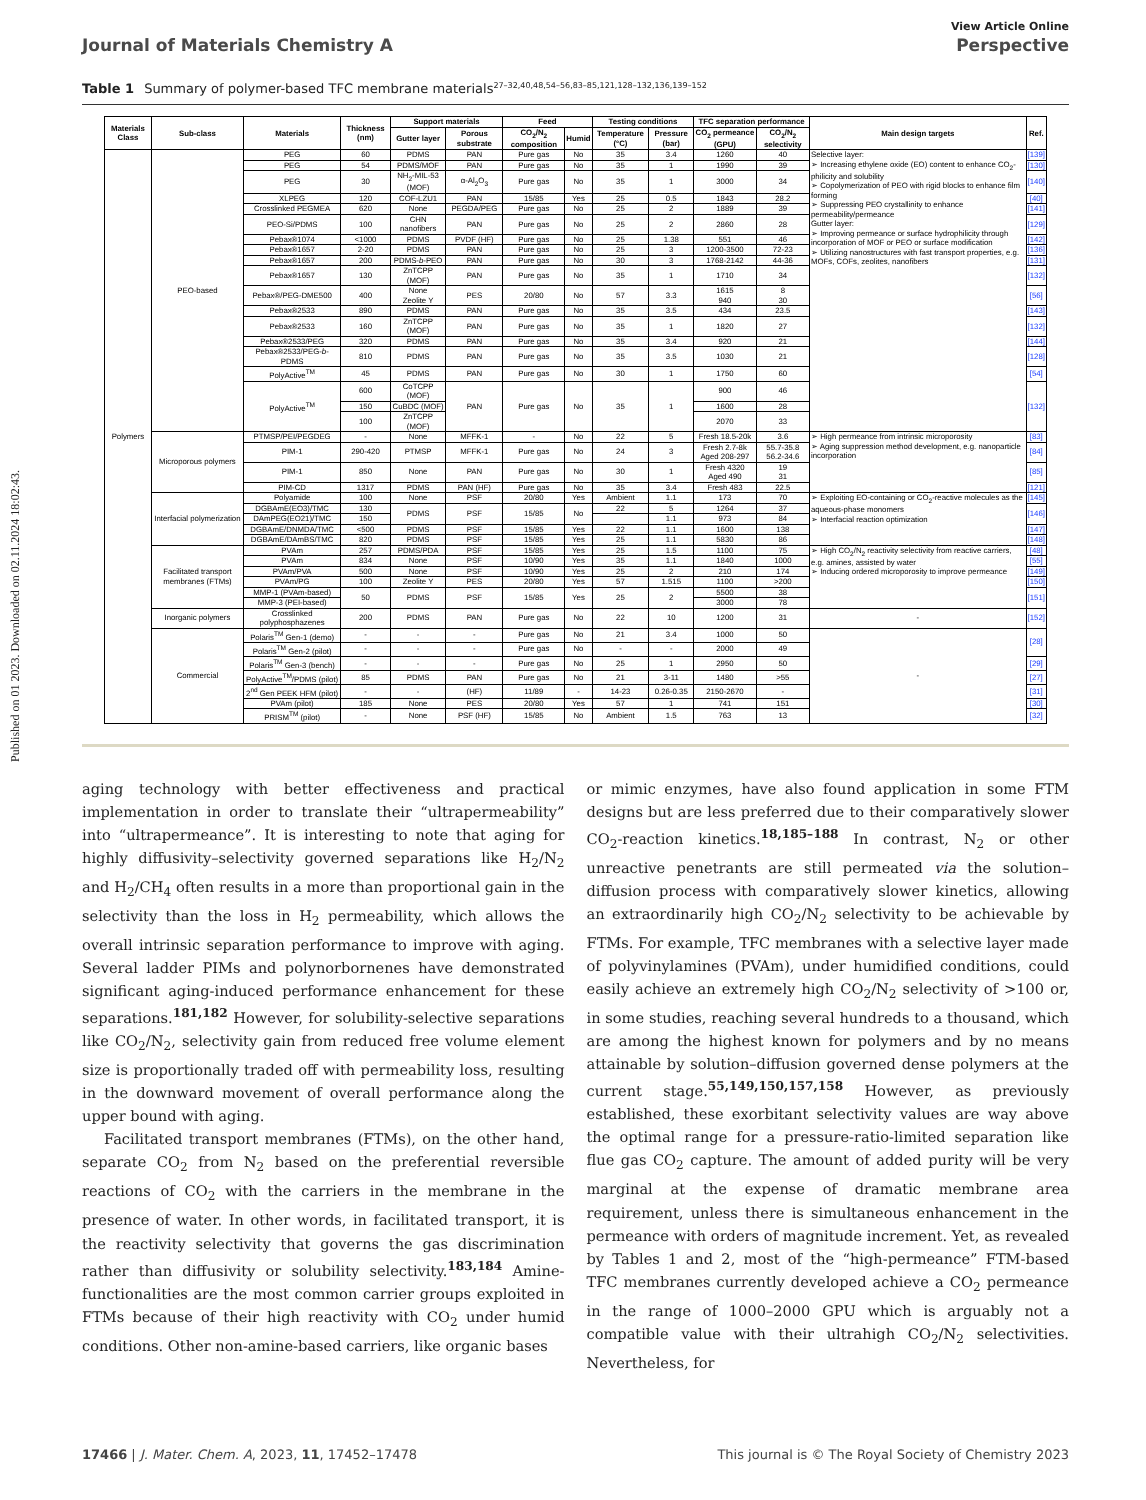Published on 01 2023. Downloaded on 02.11.2024 18:02:43.
View Article Online
Journal of Materials Chemistry A Perspective
Table 1 Summary of polymer-based TFC membrane materials<sup>27–32,40,48,54–56,83–85,121,128–132,136,139–152</sup>
| Materials Class | Sub-class | Materials | Thickness (nm) | Support materials | | Feed | | Testing conditions | | TFC separation performance | | Main design targets | Ref. |
| --- | --- | --- | --- | --- | --- | --- | --- | --- | --- | --- | --- | --- | --- |
| | | | | Gutter layer | Porous substrate | CO<sub>2</sub>/N<sub>2</sub> composition | Humid | Temperature (°C) | Pressure (bar) | CO<sub>2</sub> permeance (GPU) | CO<sub>2</sub>/N<sub>2</sub> selectivity | | |
| Polymers | PEO-based | PEG | 60 | PDMS | PAN | Pure gas | No | 35 | 3.4 | 1260 | 40 | Selective layer: ➢ Increasing ethylene oxide (EO) content to enhance CO<sub>2</sub>-philicity and solubility ➢ Copolymerization of PEO with rigid blocks to enhance film forming ➢ Suppressing PEO crystallinity to enhance permeability/permeance Gutter layer: ➢ Improving permeance or surface hydrophilicity through incorporation of MOF or PEO or surface modification ➢ Utilizing nanostructures with fast transport properties, e.g. MOFs, COFs, zeolites, nanofibers | [139] |
| | | PEG | 54 | PDMS/MOF | PAN | Pure gas | No | 35 | 1 | 1990 | 39 | | [130] |
| | | PEG | 30 | NH<sub>2</sub>-MIL-53 (MOF) | α-Al<sub>2</sub>O<sub>3</sub> | Pure gas | No | 35 | 1 | 3000 | 34 | | [140] |
| | | XLPEG | 120 | COF-LZU1 | PAN | 15/85 | Yes | 25 | 0.5 | 1843 | 28.2 | | [40] |
| | | Crosslinked PEGMEA | 620 | None | PEGDA/PEG | Pure gas | No | 25 | 2 | 1889 | 39 | | [141] |
| | | PEO-Si/PDMS | 100 | CHN nanofibers | PAN | Pure gas | No | 25 | 2 | 2860 | 28 | | [129] |
| | | Pebax®1074 | <1000 | PDMS | PVDF (HF) | Pure gas | No | 25 | 1.38 | 551 | 46 | | [142] |
| | | Pebax®1657 | 2-20 | PDMS | PAN | Pure gas | No | 25 | 3 | 1200-3500 | 72-23 | | [136] |
| | | Pebax®1657 | 200 | PDMS- b -PEO | PAN | Pure gas | No | 30 | 3 | 1768-2142 | 44-36 | | [131] |
| | | Pebax®1657 | 130 | ZnTCPP (MOF) | PAN | Pure gas | No | 35 | 1 | 1710 | 34 | | [132] |
| | | Pebax®/PEG-DME500 | 400 | None Zeolite Y | PES | 20/80 | No | 57 | 3.3 | 1615 940 | 8 30 | | [56] |
| | | Pebax®2533 | 890 | PDMS | PAN | Pure gas | No | 35 | 3.5 | 434 | 23.5 | | [143] |
| | | Pebax®2533 | 160 | ZnTCPP (MOF) | PAN | Pure gas | No | 35 | 1 | 1820 | 27 | | [132] |
| | | Pebax®2533/PEG | 320 | PDMS | PAN | Pure gas | No | 35 | 3.4 | 920 | 21 | | [144] |
| | | Pebax®2533/PEG- b -PDMS | 810 | PDMS | PAN | Pure gas | No | 35 | 3.5 | 1030 | 21 | | [128] |
| | | PolyActive<sup>TM</sup> | 45 | PDMS | PAN | Pure gas | No | 30 | 1 | 1750 | 60 | | [54] |
| | | PolyActive<sup>TM</sup> | 600 | CoTCPP (MOF) | PAN | Pure gas | No | 35 | 1 | 900 | 46 | | [132] |
| | | | 150 | CuBDC (MOF) | | | | | | 1600 | 28 | | |
| | | | 100 | ZnTCPP (MOF) | | | | | | 2070 | 33 | | |
| | Microporous polymers | PTMSP/PEI/PEGDEG | - | None | MFFK-1 | - | No | 22 | 5 | Fresh 18.5-20k | 3.6 | ➢ High permeance from intrinsic microporosity ➢ Aging suppression method development, e.g. nanoparticle incorporation | [83] |
| | | PIM-1 | 290-420 | PTMSP | MFFK-1 | Pure gas | No | 24 | 3 | Fresh 2.7-8k Aged 208-297 | 55.7-35.8 56.2-34.6 | | [84] |
| | | PIM-1 | 850 | None | PAN | Pure gas | No | 30 | 1 | Fresh 4320 Aged 490 | 19 31 | | [85] |
| | | PIM-CD | 1317 | PDMS | PAN (HF) | Pure gas | No | 35 | 3.4 | Fresh 483 | 22.5 | | [121] |
| | Interfacial polymerization | Polyamide | 100 | None | PSF | 20/80 | Yes | Ambient | 1.1 | 173 | 70 | ➢ Exploiting EO-containing or CO<sub>2</sub>-reactive molecules as the aqueous-phase monomers ➢ Interfacial reaction optimization | [145] |
| | | DGBAmE(EO3)/TMC | 130 | PDMS | PSF | 15/85 | No | 22 | 5 | 1264 | 37 | | [146] |
| | | DAmPEG(EO21)/TMC | 150 | | | | | | 1.1 | 973 | 84 | | |
| | | DGBAmE/DNMDA/TMC | <500 | PDMS | PSF | 15/85 | Yes | 22 | 1.1 | 1600 | 138 | | [147] |
| | | DGBAmE/DAmBS/TMC | 820 | PDMS | PSF | 15/85 | Yes | 25 | 1.1 | 5830 | 86 | | [148] |
| | Facilitated transport membranes (FTMs) | PVAm | 257 | PDMS/PDA | PSF | 15/85 | Yes | 25 | 1.5 | 1100 | 75 | ➢ High CO<sub>2</sub>/N<sub>2</sub> reactivity selectivity from reactive carriers, e.g. amines, assisted by water ➢ Inducing ordered microporosity to improve permeance | [48] |
| | | PVAm | 834 | None | PSF | 10/90 | Yes | 35 | 1.1 | 1840 | 1000 | | [55] |
| | | PVAm/PVA | 500 | None | PSF | 10/90 | Yes | 25 | 2 | 210 | 174 | | [149] |
| | | PVAm/PG | 100 | Zeolite Y | PES | 20/80 | Yes | 57 | 1.515 | 1100 | >200 | | [150] |
| | | MMP-1 (PVAm-based) | 50 | PDMS | PSF | 15/85 | Yes | 25 | 2 | 5500 | 38 | | [151] |
| | | MMP-3 (PEI-based) | | | | | | | | 3000 | 78 | | |
| | Inorganic polymers | Crosslinked polyphosphazenes | 200 | PDMS | PAN | Pure gas | No | 22 | 10 | 1200 | 31 | - | [152] |
| | Commercial | Polaris<sup>TM</sup> Gen-1 (demo) | - | - | - | Pure gas | No | 21 | 3.4 | 1000 | 50 | - | [28] |
| | | Polaris<sup>TM</sup> Gen-2 (pilot) | - | - | - | Pure gas | No | - | - | 2000 | 49 | | |
| | | Polaris<sup>TM</sup> Gen-3 (bench) | - | - | - | Pure gas | No | 25 | 1 | 2950 | 50 | | [29] |
| | | PolyActive<sup>TM</sup>/PDMS (pilot) | 85 | PDMS | PAN | Pure gas | No | 21 | 3-11 | 1480 | >55 | | [27] |
| | | 2<sup>nd</sup> Gen PEEK HFM (pilot) | - | - | (HF) | 11/89 | - | 14-23 | 0.26-0.35 | 2150-2670 | - | | [31] |
| | | PVAm (pilot) | 185 | None | PES | 20/80 | Yes | 57 | 1 | 741 | 151 | | [30] |
| | | PRISM<sup>TM</sup> (pilot) | - | None | PSF (HF) | 15/85 | No | Ambient | 1.5 | 763 | 13 | | [32] |
aging technology with better effectiveness and practical implementation in order to translate their “ultrapermeability” into “ultrapermeance”. It is interesting to note that aging for highly diffusivity–selectivity governed separations like H<sub>2</sub>/N<sub>2</sub> and H<sub>2</sub>/CH<sub>4</sub> often results in a more than proportional gain in the selectivity than the loss in H<sub>2</sub> permeability, which allows the overall intrinsic separation performance to improve with aging. Several ladder PIMs and polynorbornenes have demonstrated significant aging-induced performance enhancement for these separations.<sup>181,182</sup> However, for solubility-selective separations like CO<sub>2</sub>/N<sub>2</sub>, selectivity gain from reduced free volume element size is proportionally traded off with permeability loss, resulting in the downward movement of overall performance along the upper bound with aging.
Facilitated transport membranes (FTMs), on the other hand, separate CO<sub>2</sub> from N<sub>2</sub> based on the preferential reversible reactions of CO<sub>2</sub> with the carriers in the membrane in the presence of water. In other words, in facilitated transport, it is the reactivity selectivity that governs the gas discrimination rather than diffusivity or solubility selectivity.<sup>183,184</sup> Amine-functionalities are the most common carrier groups exploited in FTMs because of their high reactivity with CO<sub>2</sub> under humid conditions. Other non-amine-based carriers, like organic bases
or mimic enzymes, have also found application in some FTM designs but are less preferred due to their comparatively slower CO<sub>2</sub>-reaction kinetics.<sup>18,185–188</sup> In contrast, N<sub>2</sub> or other unreactive penetrants are still permeated via the solution–diffusion process with comparatively slower kinetics, allowing an extraordinarily high CO<sub>2</sub>/N<sub>2</sub> selectivity to be achievable by FTMs. For example, TFC membranes with a selective layer made of polyvinylamines (PVAm), under humidified conditions, could easily achieve an extremely high CO<sub>2</sub>/N<sub>2</sub> selectivity of >100 or, in some studies, reaching several hundreds to a thousand, which are among the highest known for polymers and by no means attainable by solution–diffusion governed dense polymers at the current stage.<sup>55,149,150,157,158</sup> However, as previously established, these exorbitant selectivity values are way above the optimal range for a pressure-ratio-limited separation like flue gas CO<sub>2</sub> capture. The amount of added purity will be very marginal at the expense of dramatic membrane area requirement, unless there is simultaneous enhancement in the permeance with orders of magnitude increment. Yet, as revealed by Tables 1 and 2, most of the “high-permeance” FTM-based TFC membranes currently developed achieve a CO<sub>2</sub> permeance in the range of 1000–2000 GPU which is arguably not a compatible value with their ultrahigh CO<sub>2</sub>/N<sub>2</sub> selectivities. Nevertheless, for
17466 | J. Mater. Chem. A, 2023, 11, 17452–17478 This journal is © The Royal Society of Chemistry 2023